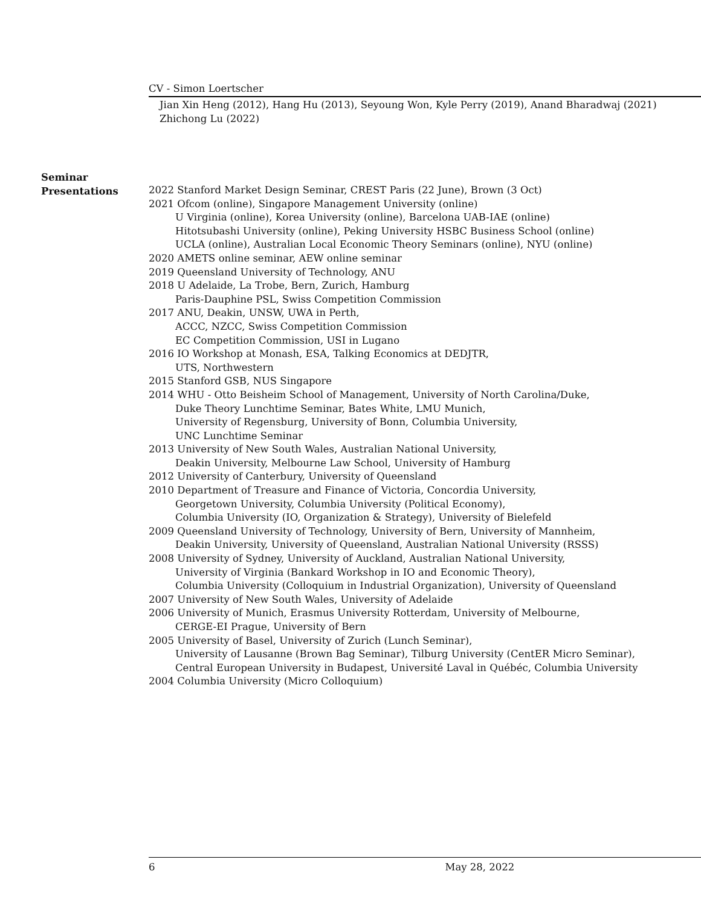CV - Simon Loertscher
Jian Xin Heng (2012), Hang Hu (2013), Seyoung Won, Kyle Perry (2019), Anand Bharadwaj (2021)
Zhichong Lu (2022)
Seminar
Presentations
2022 Stanford Market Design Seminar, CREST Paris (22 June), Brown (3 Oct)
2021 Ofcom (online), Singapore Management University (online)
U Virginia (online), Korea University (online), Barcelona UAB-IAE (online)
Hitotsubashi University (online), Peking University HSBC Business School (online)
UCLA (online), Australian Local Economic Theory Seminars (online), NYU (online)
2020 AMETS online seminar, AEW online seminar
2019 Queensland University of Technology, ANU
2018 U Adelaide, La Trobe, Bern, Zurich, Hamburg
Paris-Dauphine PSL, Swiss Competition Commission
2017 ANU, Deakin, UNSW, UWA in Perth,
ACCC, NZCC, Swiss Competition Commission
EC Competition Commission, USI in Lugano
2016 IO Workshop at Monash, ESA, Talking Economics at DEDJTR,
UTS, Northwestern
2015 Stanford GSB, NUS Singapore
2014 WHU - Otto Beisheim School of Management, University of North Carolina/Duke,
Duke Theory Lunchtime Seminar, Bates White, LMU Munich,
University of Regensburg, University of Bonn, Columbia University,
UNC Lunchtime Seminar
2013 University of New South Wales, Australian National University,
Deakin University, Melbourne Law School, University of Hamburg
2012 University of Canterbury, University of Queensland
2010 Department of Treasure and Finance of Victoria, Concordia University,
Georgetown University, Columbia University (Political Economy),
Columbia University (IO, Organization & Strategy), University of Bielefeld
2009 Queensland University of Technology, University of Bern, University of Mannheim,
Deakin University, University of Queensland, Australian National University (RSSS)
2008 University of Sydney, University of Auckland, Australian National University,
University of Virginia (Bankard Workshop in IO and Economic Theory),
Columbia University (Colloquium in Industrial Organization), University of Queensland
2007 University of New South Wales, University of Adelaide
2006 University of Munich, Erasmus University Rotterdam, University of Melbourne,
CERGE-EI Prague, University of Bern
2005 University of Basel, University of Zurich (Lunch Seminar),
University of Lausanne (Brown Bag Seminar), Tilburg University (CentER Micro Seminar),
Central European University in Budapest, Université Laval in Québéc, Columbia University
2004 Columbia University (Micro Colloquium)
6 May 28, 2022